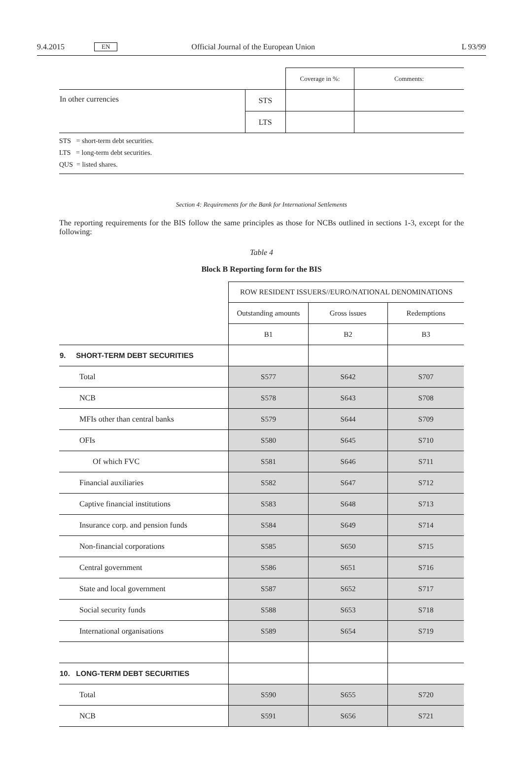9.4.2015 EN Official Journal of the European Union L 93/99
| | | Coverage in %: | Comments: |
| In other currencies | STS | | |
| | LTS | | |
STS = short-term debt securities.
LTS = long-term debt securities.
QUS = listed shares.
Section 4: Requirements for the Bank for International Settlements
The reporting requirements for the BIS follow the same principles as those for NCBs outlined in sections 1-3, except for the following:
Table 4
Block B Reporting form for the BIS
| | ROW RESIDENT ISSUERS//EURO/NATIONAL DENOMINATIONS | | |
| | Outstanding amounts | Gross issues | Redemptions |
| | B1 | B2 | B3 |
| 9. SHORT-TERM DEBT SECURITIES | | | |
| Total | S577 | S642 | S707 |
| NCB | S578 | S643 | S708 |
| MFIs other than central banks | S579 | S644 | S709 |
| OFIs | S580 | S645 | S710 |
| Of which FVC | S581 | S646 | S711 |
| Financial auxiliaries | S582 | S647 | S712 |
| Captive financial institutions | S583 | S648 | S713 |
| Insurance corp. and pension funds | S584 | S649 | S714 |
| Non-financial corporations | S585 | S650 | S715 |
| Central government | S586 | S651 | S716 |
| State and local government | S587 | S652 | S717 |
| Social security funds | S588 | S653 | S718 |
| International organisations | S589 | S654 | S719 |
| 10. LONG-TERM DEBT SECURITIES | | | |
| Total | S590 | S655 | S720 |
| NCB | S591 | S656 | S721 |